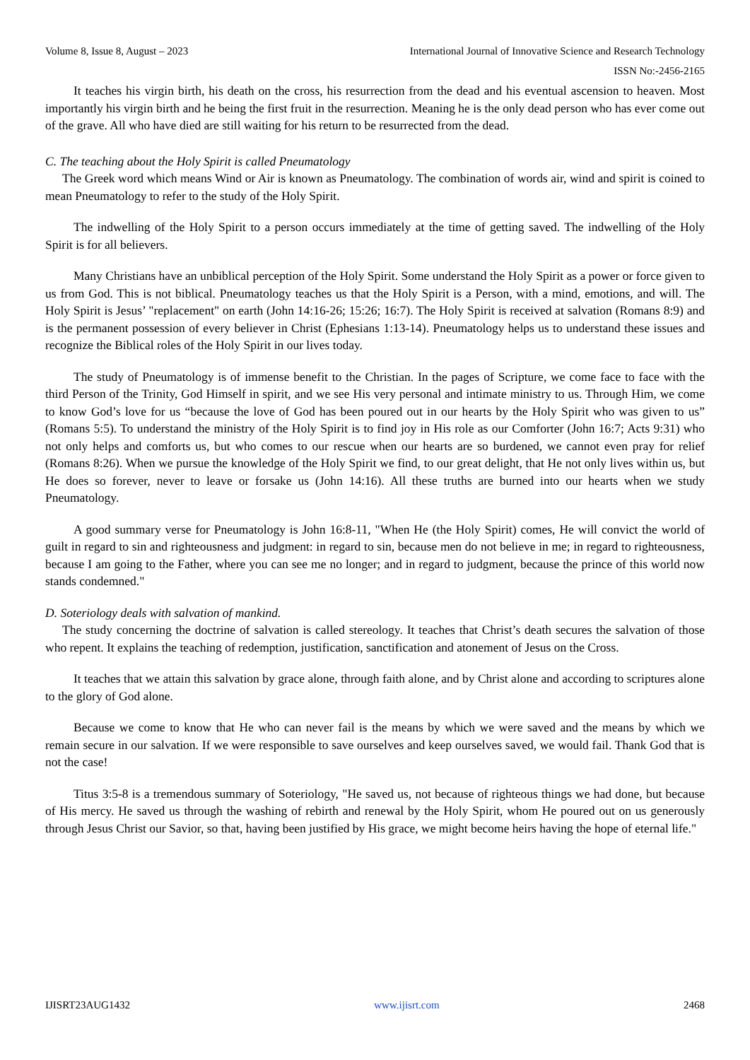Volume 8, Issue 8, August – 2023 International Journal of Innovative Science and Research Technology
ISSN No:-2456-2165
It teaches his virgin birth, his death on the cross, his resurrection from the dead and his eventual ascension to heaven. Most importantly his virgin birth and he being the first fruit in the resurrection. Meaning he is the only dead person who has ever come out of the grave. All who have died are still waiting for his return to be resurrected from the dead.
C. The teaching about the Holy Spirit is called Pneumatology
The Greek word which means Wind or Air is known as Pneumatology. The combination of words air, wind and spirit is coined to mean Pneumatology to refer to the study of the Holy Spirit.
The indwelling of the Holy Spirit to a person occurs immediately at the time of getting saved. The indwelling of the Holy Spirit is for all believers.
Many Christians have an unbiblical perception of the Holy Spirit. Some understand the Holy Spirit as a power or force given to us from God. This is not biblical. Pneumatology teaches us that the Holy Spirit is a Person, with a mind, emotions, and will. The Holy Spirit is Jesus’ "replacement" on earth (John 14:16-26; 15:26; 16:7). The Holy Spirit is received at salvation (Romans 8:9) and is the permanent possession of every believer in Christ (Ephesians 1:13-14). Pneumatology helps us to understand these issues and recognize the Biblical roles of the Holy Spirit in our lives today.
The study of Pneumatology is of immense benefit to the Christian. In the pages of Scripture, we come face to face with the third Person of the Trinity, God Himself in spirit, and we see His very personal and intimate ministry to us. Through Him, we come to know God’s love for us “because the love of God has been poured out in our hearts by the Holy Spirit who was given to us” (Romans 5:5). To understand the ministry of the Holy Spirit is to find joy in His role as our Comforter (John 16:7; Acts 9:31) who not only helps and comforts us, but who comes to our rescue when our hearts are so burdened, we cannot even pray for relief (Romans 8:26). When we pursue the knowledge of the Holy Spirit we find, to our great delight, that He not only lives within us, but He does so forever, never to leave or forsake us (John 14:16). All these truths are burned into our hearts when we study Pneumatology.
A good summary verse for Pneumatology is John 16:8-11, "When He (the Holy Spirit) comes, He will convict the world of guilt in regard to sin and righteousness and judgment: in regard to sin, because men do not believe in me; in regard to righteousness, because I am going to the Father, where you can see me no longer; and in regard to judgment, because the prince of this world now stands condemned."
D. Soteriology deals with salvation of mankind.
The study concerning the doctrine of salvation is called stereology. It teaches that Christ’s death secures the salvation of those who repent. It explains the teaching of redemption, justification, sanctification and atonement of Jesus on the Cross.
It teaches that we attain this salvation by grace alone, through faith alone, and by Christ alone and according to scriptures alone to the glory of God alone.
Because we come to know that He who can never fail is the means by which we were saved and the means by which we remain secure in our salvation. If we were responsible to save ourselves and keep ourselves saved, we would fail. Thank God that is not the case!
Titus 3:5-8 is a tremendous summary of Soteriology, "He saved us, not because of righteous things we had done, but because of His mercy. He saved us through the washing of rebirth and renewal by the Holy Spirit, whom He poured out on us generously through Jesus Christ our Savior, so that, having been justified by His grace, we might become heirs having the hope of eternal life."
IJISRT23AUG1432 www.ijisrt.com 2468